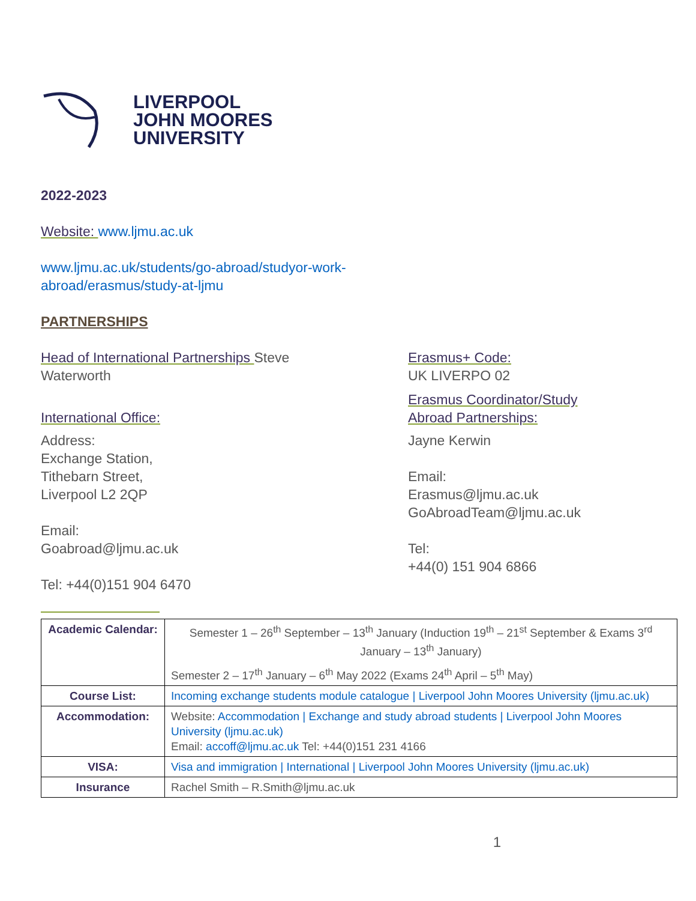LIVERPOOL
JOHN MOORES
UNIVERSITY
2022-2023
Website: www.ljmu.ac.uk
www.ljmu.ac.uk/students/go-abroad/studyor-work-
abroad/erasmus/study-at-ljmu
PARTNERSHIPS
Head of International Partnerships Steve
Waterworth
International Office:
Address:
Exchange Station,
Tithebarn Street,
Liverpool L2 2QP
Email:
Goabroad@ljmu.ac.uk
Tel: +44(0)151 904 6470
Erasmus+ Code:
UK LIVERPO 02
Erasmus Coordinator/Study
Abroad Partnerships:
Jayne Kerwin
Email:
Erasmus@ljmu.ac.uk
GoAbroadTeam@ljmu.ac.uk
Tel:
+44(0) 151 904 6866
| Academic Calendar: | Semester 1 – 26<sup>th</sup> September – 13<sup>th</sup> January (Induction 19<sup>th</sup> – 21<sup>st</sup> September & Exams 3<sup>rd</sup> January – 13<sup>th</sup> January) Semester 2 – 17<sup>th</sup> January – 6<sup>th</sup> May 2022 (Exams 24<sup>th</sup> April – 5<sup>th</sup> May) |
| Course List: | Incoming exchange students module catalogue / Liverpool John Moores University (ljmu.ac.uk) |
| Accommodation: | Website: Accommodation / Exchange and study abroad students / Liverpool John Moores University (ljmu.ac.uk) Email: accoff@ljmu.ac.uk Tel: +44(0)151 231 4166 |
| VISA: | Visa and immigration / International / Liverpool John Moores University (ljmu.ac.uk) |
| Insurance | Rachel Smith – R.Smith@ljmu.ac.uk |
1